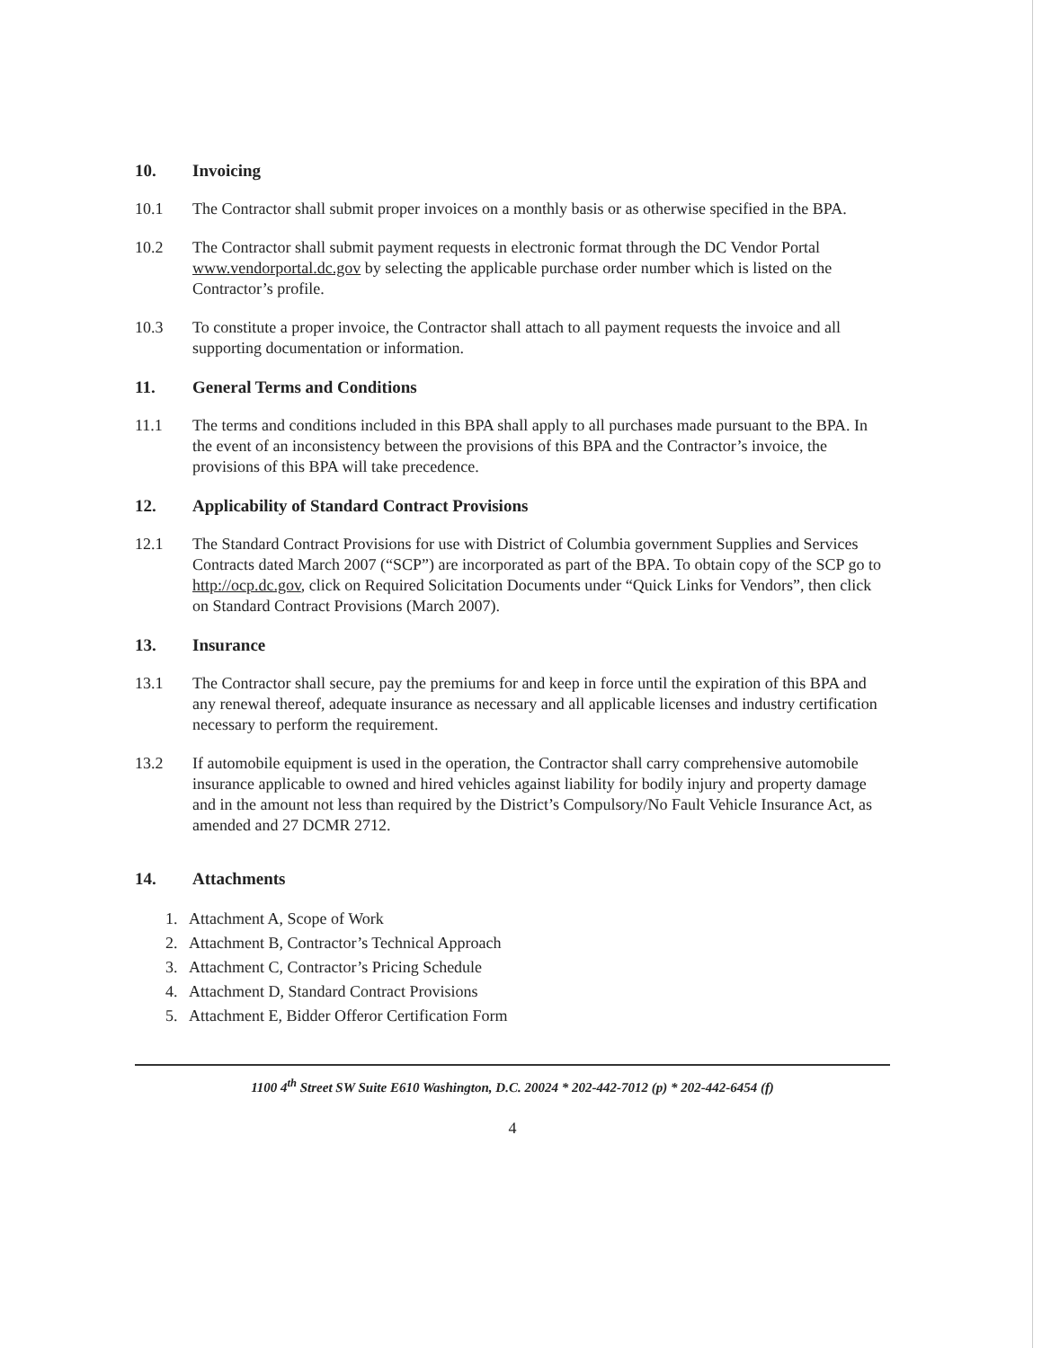10. Invoicing
10.1 The Contractor shall submit proper invoices on a monthly basis or as otherwise specified in the BPA.
10.2 The Contractor shall submit payment requests in electronic format through the DC Vendor Portal www.vendorportal.dc.gov by selecting the applicable purchase order number which is listed on the Contractor’s profile.
10.3 To constitute a proper invoice, the Contractor shall attach to all payment requests the invoice and all supporting documentation or information.
11. General Terms and Conditions
11.1 The terms and conditions included in this BPA shall apply to all purchases made pursuant to the BPA. In the event of an inconsistency between the provisions of this BPA and the Contractor’s invoice, the provisions of this BPA will take precedence.
12. Applicability of Standard Contract Provisions
12.1 The Standard Contract Provisions for use with District of Columbia government Supplies and Services Contracts dated March 2007 (“SCP”) are incorporated as part of the BPA. To obtain copy of the SCP go to http://ocp.dc.gov, click on Required Solicitation Documents under “Quick Links for Vendors”, then click on Standard Contract Provisions (March 2007).
13. Insurance
13.1 The Contractor shall secure, pay the premiums for and keep in force until the expiration of this BPA and any renewal thereof, adequate insurance as necessary and all applicable licenses and industry certification necessary to perform the requirement.
13.2 If automobile equipment is used in the operation, the Contractor shall carry comprehensive automobile insurance applicable to owned and hired vehicles against liability for bodily injury and property damage and in the amount not less than required by the District’s Compulsory/No Fault Vehicle Insurance Act, as amended and 27 DCMR 2712.
14. Attachments
1. Attachment A, Scope of Work
2. Attachment B, Contractor’s Technical Approach
3. Attachment C, Contractor’s Pricing Schedule
4. Attachment D, Standard Contract Provisions
5. Attachment E, Bidder Offeror Certification Form
1100 4<sup>th</sup> Street SW Suite E610 Washington, D.C. 20024 * 202-442-7012 (p) * 202-442-6454 (f)
4